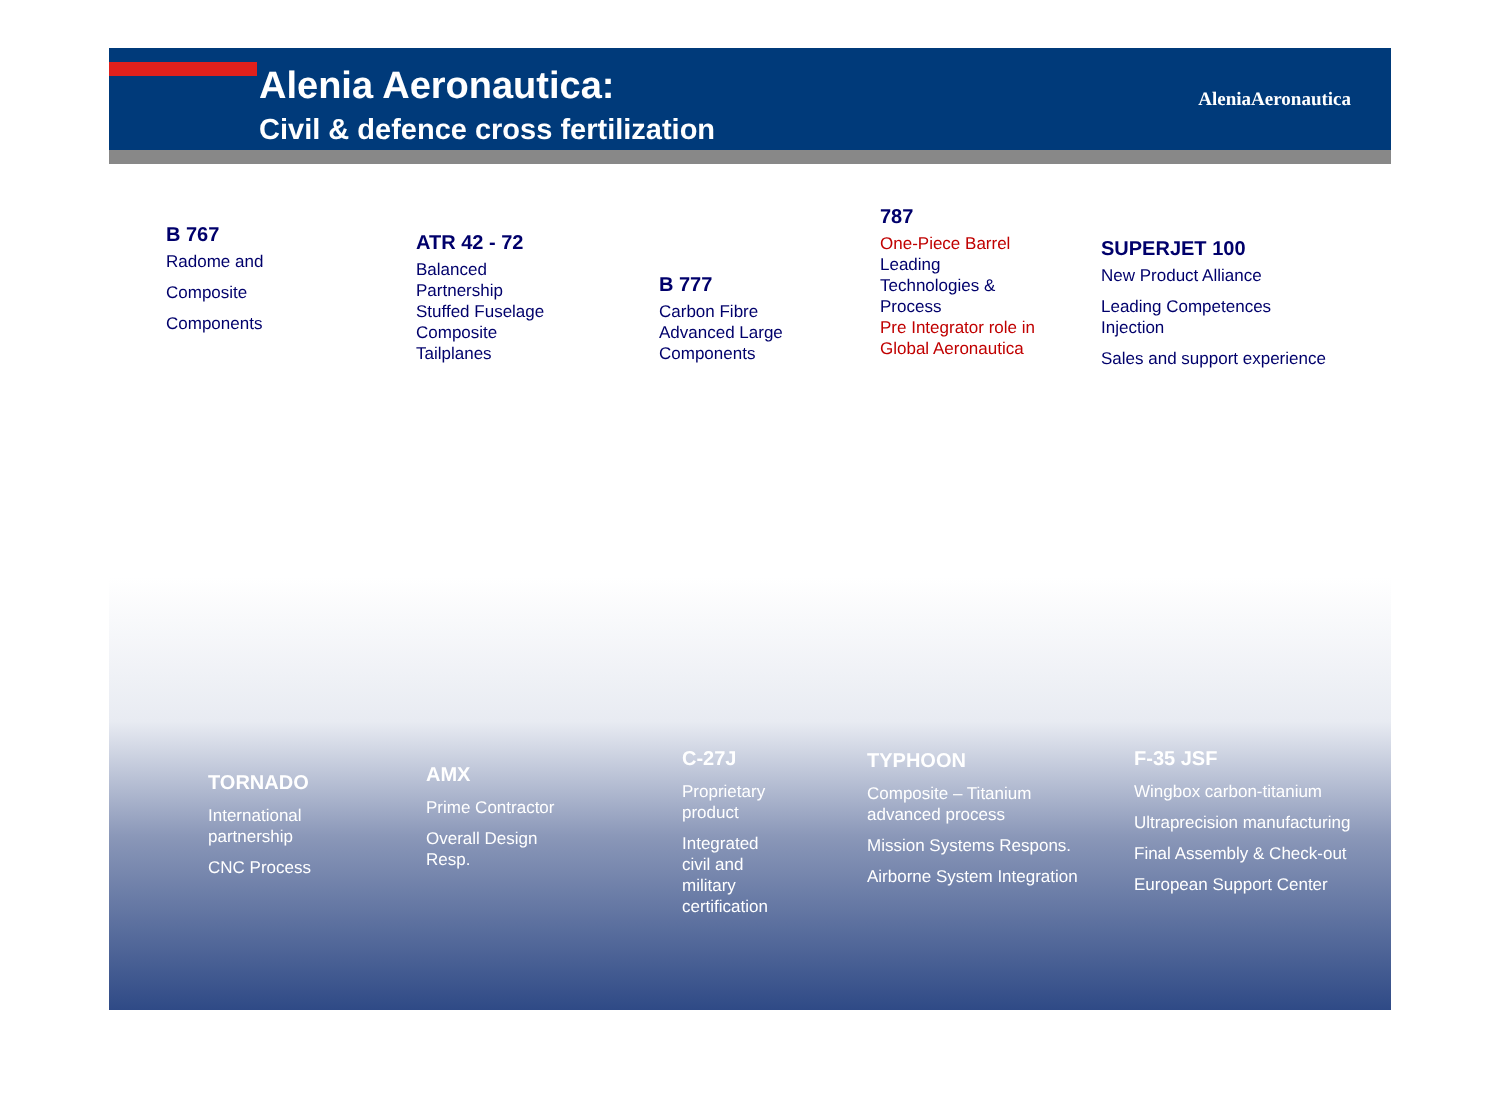Alenia Aeronautica:
Civil & defence cross fertilization
AleniaAeronautica
B 767
Radome and
Composite
Components
ATR 42 - 72
Balanced
Partnership
Stuffed Fuselage
Composite
Tailplanes
B 777
Carbon Fibre
Advanced Large
Components
787
One-Piece Barrel
Leading
Technologies &
Process
Pre Integrator role in
Global Aeronautica
SUPERJET 100
New Product Alliance
Leading Competences
Injection
Sales and support experience
TORNADO
International
partnership
CNC Process
AMX
Prime Contractor
Overall Design
Resp.
C-27J
Proprietary
product
Integrated
civil and
military
certification
TYPHOON
Composite – Titanium
advanced process
Mission Systems Respons.
Airborne System Integration
F-35 JSF
Wingbox carbon-titanium
Ultraprecision manufacturing
Final Assembly & Check-out
European Support Center